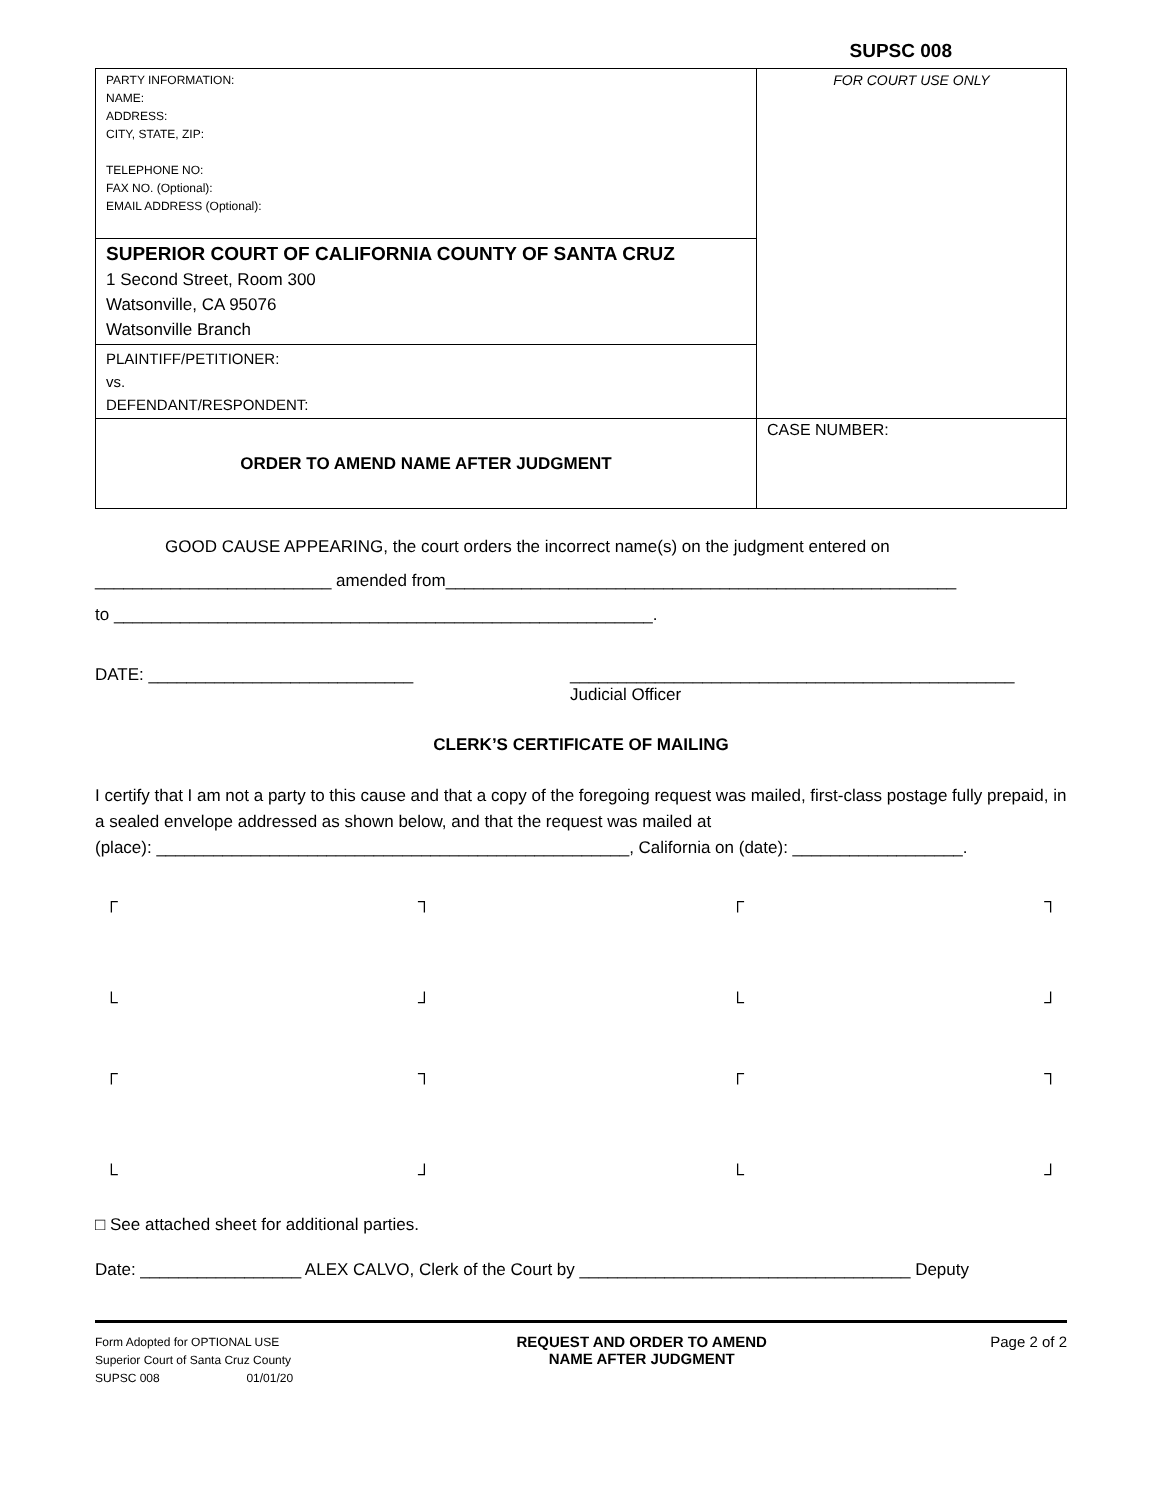SUPSC 008
| PARTY INFORMATION: NAME: ADDRESS: CITY, STATE, ZIP: TELEPHONE NO: FAX NO. (Optional): EMAIL ADDRESS (Optional): | FOR COURT USE ONLY |
| SUPERIOR COURT OF CALIFORNIA COUNTY OF SANTA CRUZ 1 Second Street, Room 300 Watsonville, CA 95076 Watsonville Branch | |
| PLAINTIFF/PETITIONER: vs. DEFENDANT/RESPONDENT: | |
| ORDER TO AMEND NAME AFTER JUDGMENT | CASE NUMBER: |
GOOD CAUSE APPEARING, the court orders the incorrect name(s) on the judgment entered on
_________________________ amended from______________________________________________________
to _________________________________________________________.
DATE: ____________________________ _______________________________________________
Judicial Officer
CLERK’S CERTIFICATE OF MAILING
I certify that I am not a party to this cause and that a copy of the foregoing request was mailed, first-class postage fully prepaid, in a sealed envelope addressed as shown below, and that the request was mailed at
(place): __________________________________________________, California on (date): __________________.
┌ ┐ ┌ ┐
└ ┘ └ ┘
┌ ┐ ┌ ┐
└ ┘ └ ┘
□ See attached sheet for additional parties.
Date: _________________ ALEX CALVO, Clerk of the Court by ___________________________________ Deputy
Form Adopted for OPTIONAL USE
Superior Court of Santa Cruz County
SUPSC 008 01/01/20
REQUEST AND ORDER TO AMEND
NAME AFTER JUDGMENT
Page 2 of 2